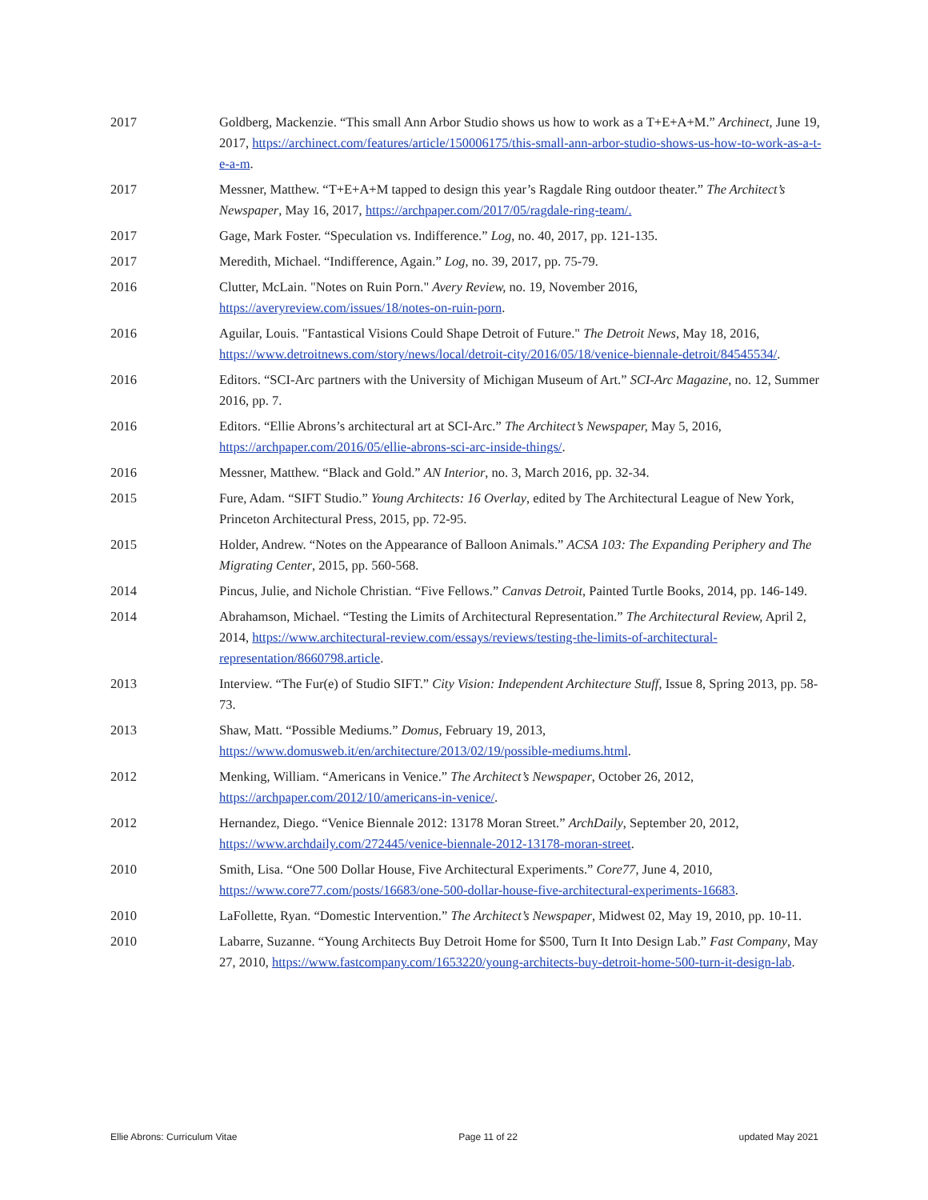2017 Goldberg, Mackenzie. “This small Ann Arbor Studio shows us how to work as a T+E+A+M.” Archinect, June 19, 2017, https://archinect.com/features/article/150006175/this-small-ann-arbor-studio-shows-us-how-to-work-as-a-t-e-a-m.
2017 Messner, Matthew. “T+E+A+M tapped to design this year’s Ragdale Ring outdoor theater.” The Architect’s Newspaper, May 16, 2017, https://archpaper.com/2017/05/ragdale-ring-team/.
2017 Gage, Mark Foster. “Speculation vs. Indifference.” Log, no. 40, 2017, pp. 121-135.
2017 Meredith, Michael. “Indifference, Again.” Log, no. 39, 2017, pp. 75-79.
2016 Clutter, McLain. "Notes on Ruin Porn." Avery Review, no. 19, November 2016, https://averyreview.com/issues/18/notes-on-ruin-porn.
2016 Aguilar, Louis. "Fantastical Visions Could Shape Detroit of Future." The Detroit News, May 18, 2016, https://www.detroitnews.com/story/news/local/detroit-city/2016/05/18/venice-biennale-detroit/84545534/.
2016 Editors. “SCI-Arc partners with the University of Michigan Museum of Art.” SCI-Arc Magazine, no. 12, Summer 2016, pp. 7.
2016 Editors. “Ellie Abrons’s architectural art at SCI-Arc.” The Architect’s Newspaper, May 5, 2016, https://archpaper.com/2016/05/ellie-abrons-sci-arc-inside-things/.
2016 Messner, Matthew. “Black and Gold.” AN Interior, no. 3, March 2016, pp. 32-34.
2015 Fure, Adam. “SIFT Studio.” Young Architects: 16 Overlay, edited by The Architectural League of New York, Princeton Architectural Press, 2015, pp. 72-95.
2015 Holder, Andrew. “Notes on the Appearance of Balloon Animals.” ACSA 103: The Expanding Periphery and The Migrating Center, 2015, pp. 560-568.
2014 Pincus, Julie, and Nichole Christian. “Five Fellows.” Canvas Detroit, Painted Turtle Books, 2014, pp. 146-149.
2014 Abrahamson, Michael. “Testing the Limits of Architectural Representation.” The Architectural Review, April 2, 2014, https://www.architectural-review.com/essays/reviews/testing-the-limits-of-architectural-representation/8660798.article.
2013 Interview. “The Fur(e) of Studio SIFT.” City Vision: Independent Architecture Stuff, Issue 8, Spring 2013, pp. 58-73.
2013 Shaw, Matt. “Possible Mediums.” Domus, February 19, 2013, https://www.domusweb.it/en/architecture/2013/02/19/possible-mediums.html.
2012 Menking, William. “Americans in Venice.” The Architect’s Newspaper, October 26, 2012, https://archpaper.com/2012/10/americans-in-venice/.
2012 Hernandez, Diego. “Venice Biennale 2012: 13178 Moran Street.” ArchDaily, September 20, 2012, https://www.archdaily.com/272445/venice-biennale-2012-13178-moran-street.
2010 Smith, Lisa. “One 500 Dollar House, Five Architectural Experiments.” Core77, June 4, 2010, https://www.core77.com/posts/16683/one-500-dollar-house-five-architectural-experiments-16683.
2010 LaFollette, Ryan. “Domestic Intervention.” The Architect’s Newspaper, Midwest 02, May 19, 2010, pp. 10-11.
2010 Labarre, Suzanne. “Young Architects Buy Detroit Home for $500, Turn It Into Design Lab.” Fast Company, May 27, 2010, https://www.fastcompany.com/1653220/young-architects-buy-detroit-home-500-turn-it-design-lab.
Ellie Abrons: Curriculum Vitae Page 11 of 22 updated May 2021